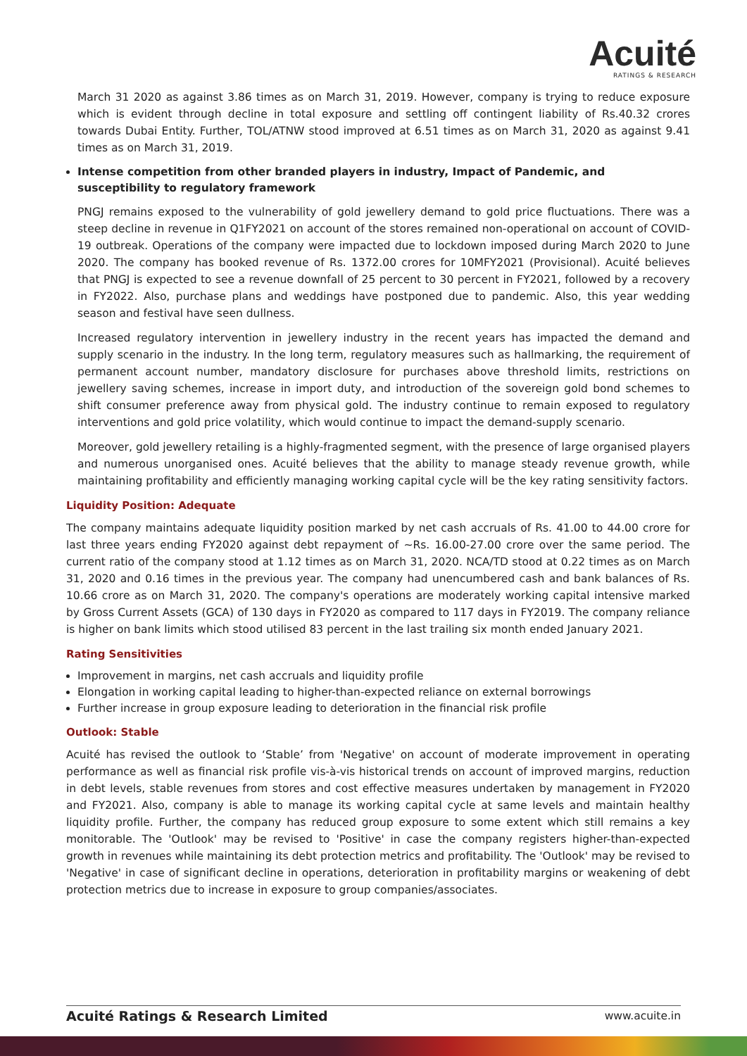Acuité
RATINGS & RESEARCH
March 31 2020 as against 3.86 times as on March 31, 2019. However, company is trying to reduce exposure which is evident through decline in total exposure and settling off contingent liability of Rs.40.32 crores towards Dubai Entity. Further, TOL/ATNW stood improved at 6.51 times as on March 31, 2020 as against 9.41 times as on March 31, 2019.
Intense competition from other branded players in industry, Impact of Pandemic, and susceptibility to regulatory framework
PNGJ remains exposed to the vulnerability of gold jewellery demand to gold price fluctuations. There was a steep decline in revenue in Q1FY2021 on account of the stores remained non-operational on account of COVID-19 outbreak. Operations of the company were impacted due to lockdown imposed during March 2020 to June 2020. The company has booked revenue of Rs. 1372.00 crores for 10MFY2021 (Provisional). Acuité believes that PNGJ is expected to see a revenue downfall of 25 percent to 30 percent in FY2021, followed by a recovery in FY2022. Also, purchase plans and weddings have postponed due to pandemic. Also, this year wedding season and festival have seen dullness.
Increased regulatory intervention in jewellery industry in the recent years has impacted the demand and supply scenario in the industry. In the long term, regulatory measures such as hallmarking, the requirement of permanent account number, mandatory disclosure for purchases above threshold limits, restrictions on jewellery saving schemes, increase in import duty, and introduction of the sovereign gold bond schemes to shift consumer preference away from physical gold. The industry continue to remain exposed to regulatory interventions and gold price volatility, which would continue to impact the demand-supply scenario.
Moreover, gold jewellery retailing is a highly-fragmented segment, with the presence of large organised players and numerous unorganised ones. Acuité believes that the ability to manage steady revenue growth, while maintaining profitability and efficiently managing working capital cycle will be the key rating sensitivity factors.
Liquidity Position: Adequate
The company maintains adequate liquidity position marked by net cash accruals of Rs. 41.00 to 44.00 crore for last three years ending FY2020 against debt repayment of ~Rs. 16.00-27.00 crore over the same period. The current ratio of the company stood at 1.12 times as on March 31, 2020. NCA/TD stood at 0.22 times as on March 31, 2020 and 0.16 times in the previous year. The company had unencumbered cash and bank balances of Rs. 10.66 crore as on March 31, 2020. The company's operations are moderately working capital intensive marked by Gross Current Assets (GCA) of 130 days in FY2020 as compared to 117 days in FY2019. The company reliance is higher on bank limits which stood utilised 83 percent in the last trailing six month ended January 2021.
Rating Sensitivities
Improvement in margins, net cash accruals and liquidity profile
Elongation in working capital leading to higher-than-expected reliance on external borrowings
Further increase in group exposure leading to deterioration in the financial risk profile
Outlook: Stable
Acuité has revised the outlook to ‘Stable’ from 'Negative' on account of moderate improvement in operating performance as well as financial risk profile vis-à-vis historical trends on account of improved margins, reduction in debt levels, stable revenues from stores and cost effective measures undertaken by management in FY2020 and FY2021. Also, company is able to manage its working capital cycle at same levels and maintain healthy liquidity profile. Further, the company has reduced group exposure to some extent which still remains a key monitorable. The 'Outlook' may be revised to 'Positive' in case the company registers higher-than-expected growth in revenues while maintaining its debt protection metrics and profitability. The 'Outlook' may be revised to 'Negative' in case of significant decline in operations, deterioration in profitability margins or weakening of debt protection metrics due to increase in exposure to group companies/associates.
Acuité Ratings & Research Limited www.acuite.in